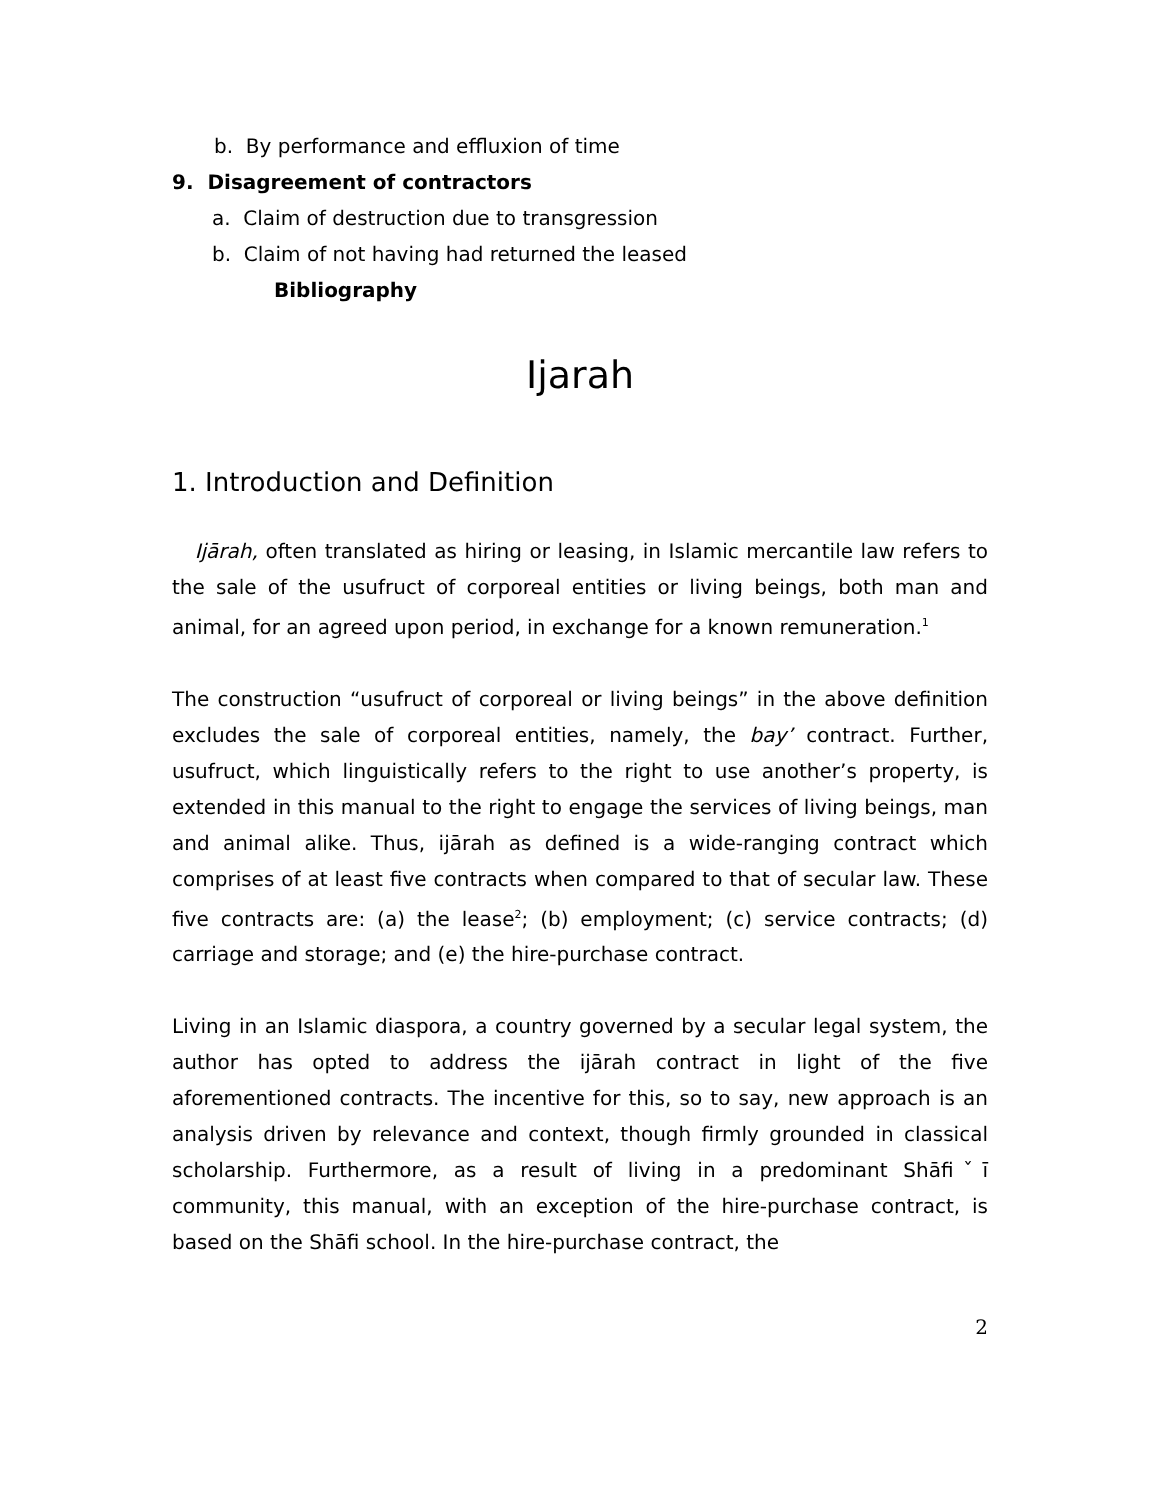b. By performance and effluxion of time
9. Disagreement of contractors
a. Claim of destruction due to transgression
b. Claim of not having had returned the leased
Bibliography
Ijarah
1. Introduction and Definition
Ijārah, often translated as hiring or leasing, in Islamic mercantile law refers to the sale of the usufruct of corporeal entities or living beings, both man and animal, for an agreed upon period, in exchange for a known remuneration.<sup>1</sup>
The construction “usufruct of corporeal or living beings” in the above definition excludes the sale of corporeal entities, namely, the bay’ contract. Further, usufruct, which linguistically refers to the right to use another’s property, is extended in this manual to the right to engage the services of living beings, man and animal alike. Thus, ijārah as defined is a wide-ranging contract which comprises of at least five contracts when compared to that of secular law. These five contracts are: (a) the lease<sup>2</sup>; (b) employment; (c) service contracts; (d) carriage and storage; and (e) the hire-purchase contract.
Living in an Islamic diaspora, a country governed by a secular legal system, the author has opted to address the ijārah contract in light of the five aforementioned contracts. The incentive for this, so to say, new approach is an analysis driven by relevance and context, though firmly grounded in classical scholarship. Furthermore, as a result of living in a predominant Shāfiˇī community, this manual, with an exception of the hire-purchase contract, is based on the Shāfi school. In the hire-purchase contract, the
2